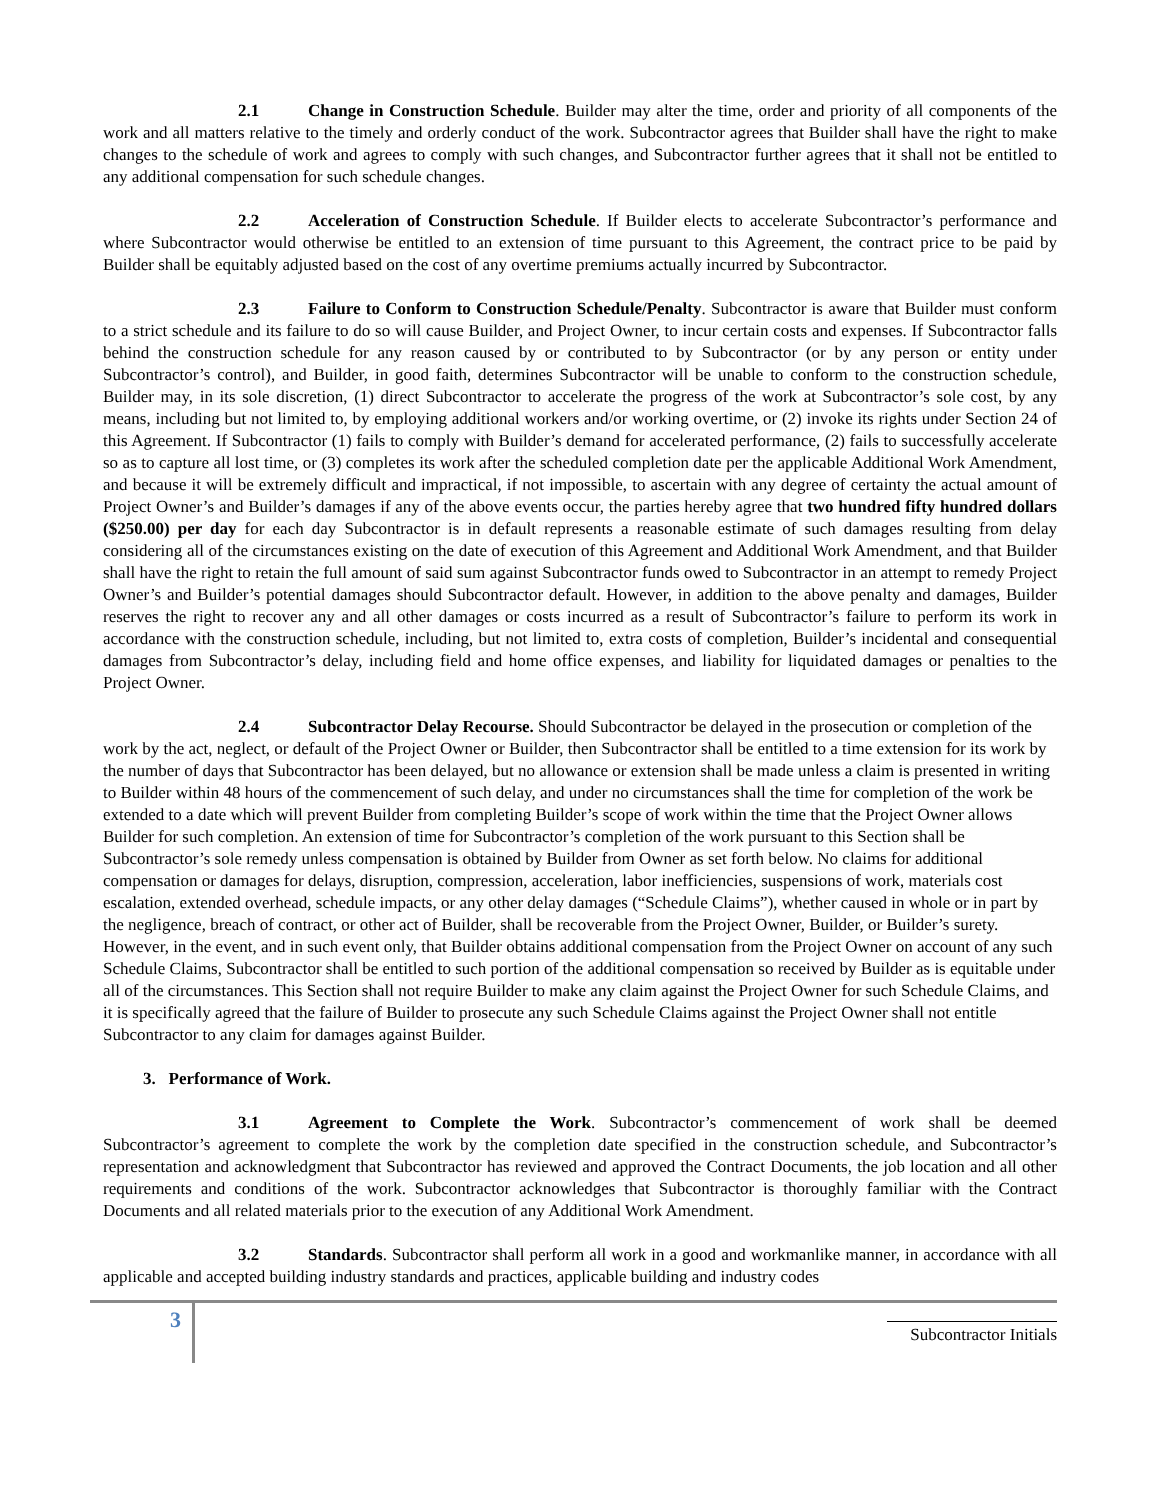2.1 Change in Construction Schedule. Builder may alter the time, order and priority of all components of the work and all matters relative to the timely and orderly conduct of the work. Subcontractor agrees that Builder shall have the right to make changes to the schedule of work and agrees to comply with such changes, and Subcontractor further agrees that it shall not be entitled to any additional compensation for such schedule changes.
2.2 Acceleration of Construction Schedule. If Builder elects to accelerate Subcontractor’s performance and where Subcontractor would otherwise be entitled to an extension of time pursuant to this Agreement, the contract price to be paid by Builder shall be equitably adjusted based on the cost of any overtime premiums actually incurred by Subcontractor.
2.3 Failure to Conform to Construction Schedule/Penalty. Subcontractor is aware that Builder must conform to a strict schedule and its failure to do so will cause Builder, and Project Owner, to incur certain costs and expenses. If Subcontractor falls behind the construction schedule for any reason caused by or contributed to by Subcontractor (or by any person or entity under Subcontractor’s control), and Builder, in good faith, determines Subcontractor will be unable to conform to the construction schedule, Builder may, in its sole discretion, (1) direct Subcontractor to accelerate the progress of the work at Subcontractor’s sole cost, by any means, including but not limited to, by employing additional workers and/or working overtime, or (2) invoke its rights under Section 24 of this Agreement. If Subcontractor (1) fails to comply with Builder’s demand for accelerated performance, (2) fails to successfully accelerate so as to capture all lost time, or (3) completes its work after the scheduled completion date per the applicable Additional Work Amendment, and because it will be extremely difficult and impractical, if not impossible, to ascertain with any degree of certainty the actual amount of Project Owner’s and Builder’s damages if any of the above events occur, the parties hereby agree that two hundred fifty hundred dollars ($250.00) per day for each day Subcontractor is in default represents a reasonable estimate of such damages resulting from delay considering all of the circumstances existing on the date of execution of this Agreement and Additional Work Amendment, and that Builder shall have the right to retain the full amount of said sum against Subcontractor funds owed to Subcontractor in an attempt to remedy Project Owner’s and Builder’s potential damages should Subcontractor default. However, in addition to the above penalty and damages, Builder reserves the right to recover any and all other damages or costs incurred as a result of Subcontractor’s failure to perform its work in accordance with the construction schedule, including, but not limited to, extra costs of completion, Builder’s incidental and consequential damages from Subcontractor’s delay, including field and home office expenses, and liability for liquidated damages or penalties to the Project Owner.
2.4 Subcontractor Delay Recourse. Should Subcontractor be delayed in the prosecution or completion of the work by the act, neglect, or default of the Project Owner or Builder, then Subcontractor shall be entitled to a time extension for its work by the number of days that Subcontractor has been delayed, but no allowance or extension shall be made unless a claim is presented in writing to Builder within 48 hours of the commencement of such delay, and under no circumstances shall the time for completion of the work be extended to a date which will prevent Builder from completing Builder’s scope of work within the time that the Project Owner allows Builder for such completion. An extension of time for Subcontractor’s completion of the work pursuant to this Section shall be Subcontractor’s sole remedy unless compensation is obtained by Builder from Owner as set forth below. No claims for additional compensation or damages for delays, disruption, compression, acceleration, labor inefficiencies, suspensions of work, materials cost escalation, extended overhead, schedule impacts, or any other delay damages (“Schedule Claims”), whether caused in whole or in part by the negligence, breach of contract, or other act of Builder, shall be recoverable from the Project Owner, Builder, or Builder’s surety. However, in the event, and in such event only, that Builder obtains additional compensation from the Project Owner on account of any such Schedule Claims, Subcontractor shall be entitled to such portion of the additional compensation so received by Builder as is equitable under all of the circumstances. This Section shall not require Builder to make any claim against the Project Owner for such Schedule Claims, and it is specifically agreed that the failure of Builder to prosecute any such Schedule Claims against the Project Owner shall not entitle Subcontractor to any claim for damages against Builder.
3. Performance of Work.
3.1 Agreement to Complete the Work. Subcontractor’s commencement of work shall be deemed Subcontractor’s agreement to complete the work by the completion date specified in the construction schedule, and Subcontractor’s representation and acknowledgment that Subcontractor has reviewed and approved the Contract Documents, the job location and all other requirements and conditions of the work. Subcontractor acknowledges that Subcontractor is thoroughly familiar with the Contract Documents and all related materials prior to the execution of any Additional Work Amendment.
3.2 Standards. Subcontractor shall perform all work in a good and workmanlike manner, in accordance with all applicable and accepted building industry standards and practices, applicable building and industry codes
3
Subcontractor Initials